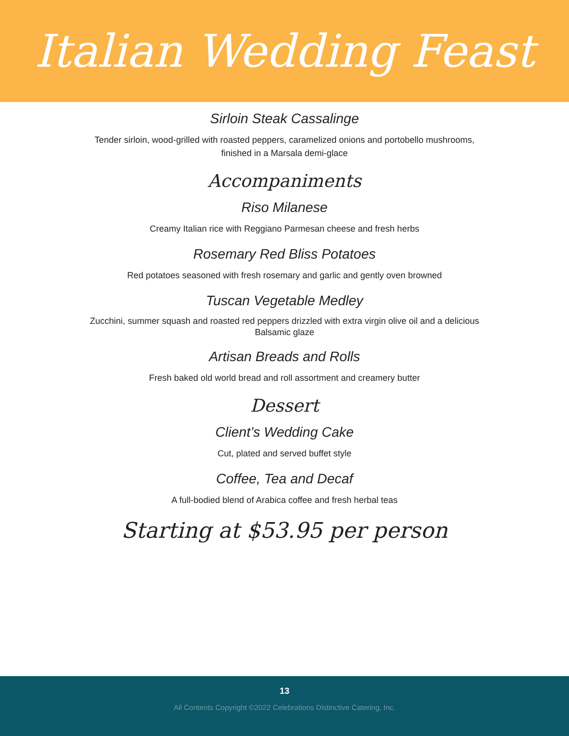Italian Wedding Feast
Sirloin Steak Cassalinge
Tender sirloin, wood-grilled with roasted peppers, caramelized onions and portobello mushrooms, finished in a Marsala demi-glace
Accompaniments
Riso Milanese
Creamy Italian rice with Reggiano Parmesan cheese and fresh herbs
Rosemary Red Bliss Potatoes
Red potatoes seasoned with fresh rosemary and garlic and gently oven browned
Tuscan Vegetable Medley
Zucchini, summer squash and roasted red peppers drizzled with extra virgin olive oil and a delicious Balsamic glaze
Artisan Breads and Rolls
Fresh baked old world bread and roll assortment and creamery butter
Dessert
Client’s Wedding Cake
Cut, plated and served buffet style
Coffee, Tea and Decaf
A full-bodied blend of Arabica coffee and fresh herbal teas
Starting at $53.95 per person
13
All Contents Copyright ©2022 Celebrations Distinctive Catering, Inc.